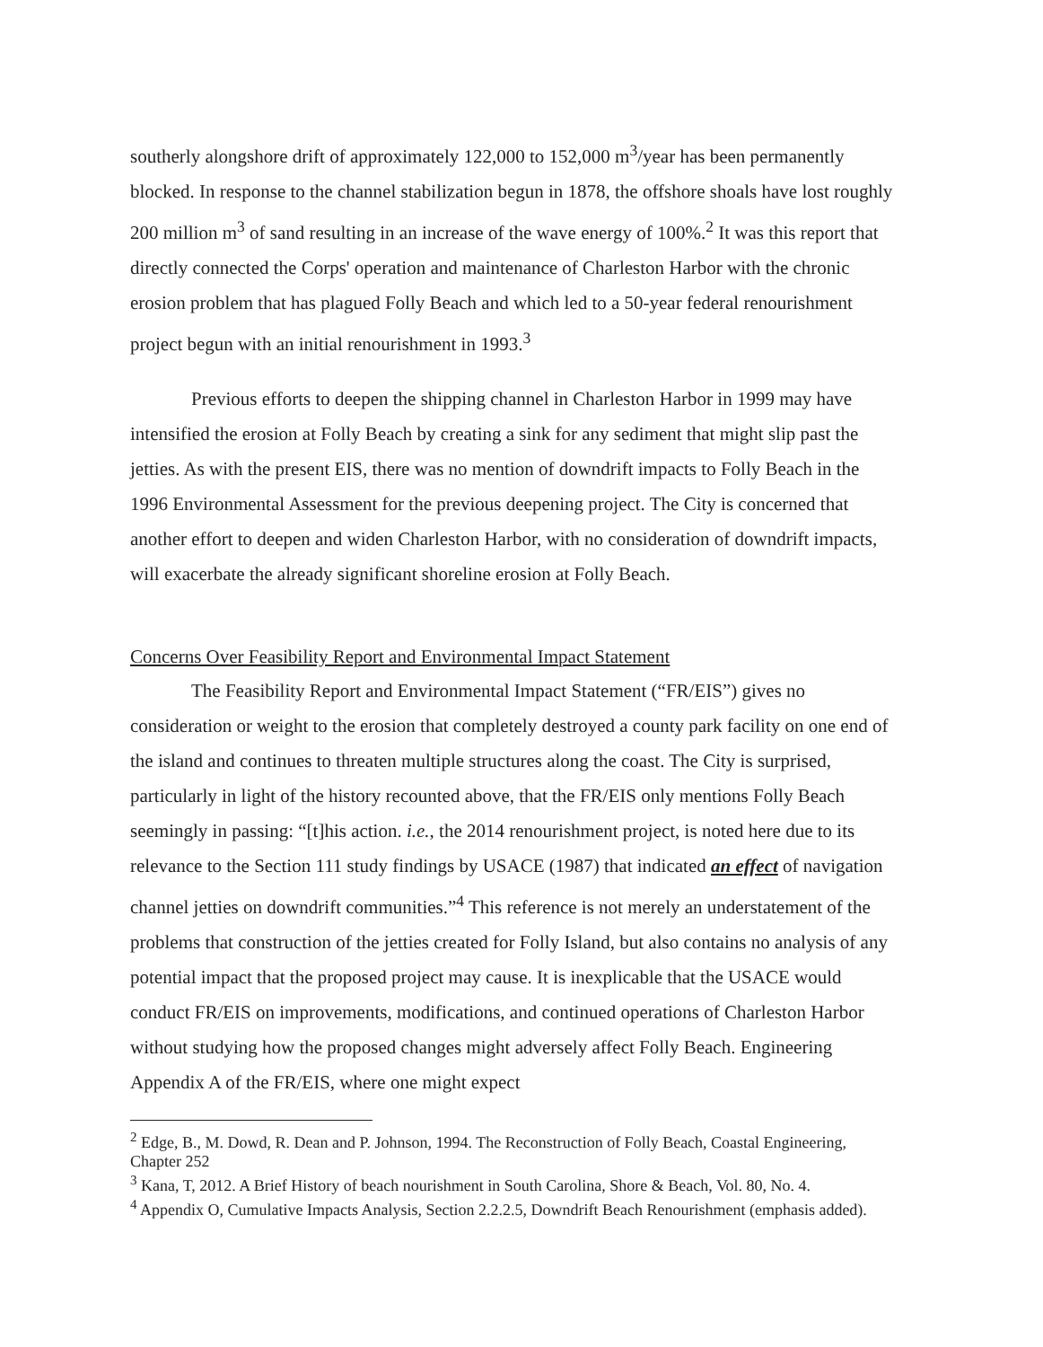southerly alongshore drift of approximately 122,000 to 152,000 m<sup>3</sup>/year has been permanently blocked. In response to the channel stabilization begun in 1878, the offshore shoals have lost roughly 200 million m<sup>3</sup> of sand resulting in an increase of the wave energy of 100%.<sup>2</sup> It was this report that directly connected the Corps' operation and maintenance of Charleston Harbor with the chronic erosion problem that has plagued Folly Beach and which led to a 50-year federal renourishment project begun with an initial renourishment in 1993.<sup>3</sup>
Previous efforts to deepen the shipping channel in Charleston Harbor in 1999 may have intensified the erosion at Folly Beach by creating a sink for any sediment that might slip past the jetties. As with the present EIS, there was no mention of downdrift impacts to Folly Beach in the 1996 Environmental Assessment for the previous deepening project. The City is concerned that another effort to deepen and widen Charleston Harbor, with no consideration of downdrift impacts, will exacerbate the already significant shoreline erosion at Folly Beach.
Concerns Over Feasibility Report and Environmental Impact Statement
The Feasibility Report and Environmental Impact Statement (“FR/EIS”) gives no consideration or weight to the erosion that completely destroyed a county park facility on one end of the island and continues to threaten multiple structures along the coast. The City is surprised, particularly in light of the history recounted above, that the FR/EIS only mentions Folly Beach seemingly in passing: “[t]his action. i.e., the 2014 renourishment project, is noted here due to its relevance to the Section 111 study findings by USACE (1987) that indicated an effect of navigation channel jetties on downdrift communities.”<sup>4</sup> This reference is not merely an understatement of the problems that construction of the jetties created for Folly Island, but also contains no analysis of any potential impact that the proposed project may cause. It is inexplicable that the USACE would conduct FR/EIS on improvements, modifications, and continued operations of Charleston Harbor without studying how the proposed changes might adversely affect Folly Beach. Engineering Appendix A of the FR/EIS, where one might expect
<sup>2</sup> Edge, B., M. Dowd, R. Dean and P. Johnson, 1994. The Reconstruction of Folly Beach, Coastal Engineering, Chapter 252
<sup>3</sup> Kana, T, 2012. A Brief History of beach nourishment in South Carolina, Shore & Beach, Vol. 80, No. 4.
<sup>4</sup> Appendix O, Cumulative Impacts Analysis, Section 2.2.2.5, Downdrift Beach Renourishment (emphasis added).